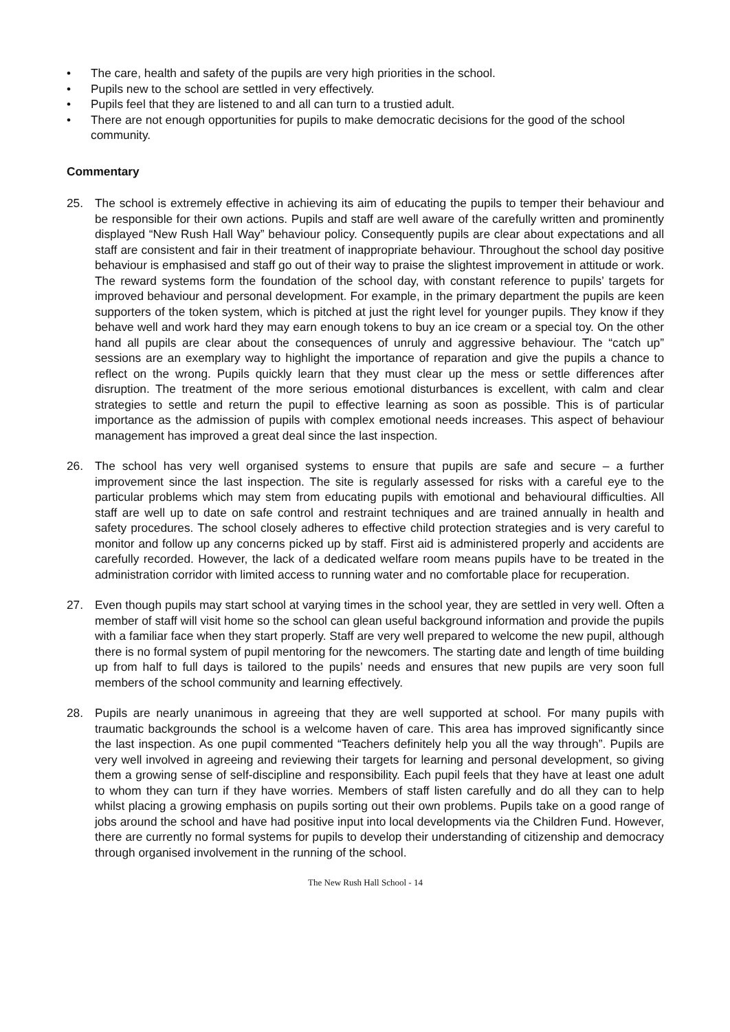• The care, health and safety of the pupils are very high priorities in the school.
• Pupils new to the school are settled in very effectively.
• Pupils feel that they are listened to and all can turn to a trustied adult.
• There are not enough opportunities for pupils to make democratic decisions for the good of the school community.
Commentary
25. The school is extremely effective in achieving its aim of educating the pupils to temper their behaviour and be responsible for their own actions. Pupils and staff are well aware of the carefully written and prominently displayed “New Rush Hall Way” behaviour policy. Consequently pupils are clear about expectations and all staff are consistent and fair in their treatment of inappropriate behaviour. Throughout the school day positive behaviour is emphasised and staff go out of their way to praise the slightest improvement in attitude or work. The reward systems form the foundation of the school day, with constant reference to pupils’ targets for improved behaviour and personal development. For example, in the primary department the pupils are keen supporters of the token system, which is pitched at just the right level for younger pupils. They know if they behave well and work hard they may earn enough tokens to buy an ice cream or a special toy. On the other hand all pupils are clear about the consequences of unruly and aggressive behaviour. The “catch up” sessions are an exemplary way to highlight the importance of reparation and give the pupils a chance to reflect on the wrong. Pupils quickly learn that they must clear up the mess or settle differences after disruption. The treatment of the more serious emotional disturbances is excellent, with calm and clear strategies to settle and return the pupil to effective learning as soon as possible. This is of particular importance as the admission of pupils with complex emotional needs increases. This aspect of behaviour management has improved a great deal since the last inspection.
26. The school has very well organised systems to ensure that pupils are safe and secure – a further improvement since the last inspection. The site is regularly assessed for risks with a careful eye to the particular problems which may stem from educating pupils with emotional and behavioural difficulties. All staff are well up to date on safe control and restraint techniques and are trained annually in health and safety procedures. The school closely adheres to effective child protection strategies and is very careful to monitor and follow up any concerns picked up by staff. First aid is administered properly and accidents are carefully recorded. However, the lack of a dedicated welfare room means pupils have to be treated in the administration corridor with limited access to running water and no comfortable place for recuperation.
27. Even though pupils may start school at varying times in the school year, they are settled in very well. Often a member of staff will visit home so the school can glean useful background information and provide the pupils with a familiar face when they start properly. Staff are very well prepared to welcome the new pupil, although there is no formal system of pupil mentoring for the newcomers. The starting date and length of time building up from half to full days is tailored to the pupils’ needs and ensures that new pupils are very soon full members of the school community and learning effectively.
28. Pupils are nearly unanimous in agreeing that they are well supported at school. For many pupils with traumatic backgrounds the school is a welcome haven of care. This area has improved significantly since the last inspection. As one pupil commented “Teachers definitely help you all the way through”. Pupils are very well involved in agreeing and reviewing their targets for learning and personal development, so giving them a growing sense of self-discipline and responsibility. Each pupil feels that they have at least one adult to whom they can turn if they have worries. Members of staff listen carefully and do all they can to help whilst placing a growing emphasis on pupils sorting out their own problems. Pupils take on a good range of jobs around the school and have had positive input into local developments via the Children Fund. However, there are currently no formal systems for pupils to develop their understanding of citizenship and democracy through organised involvement in the running of the school.
The New Rush Hall School - 14